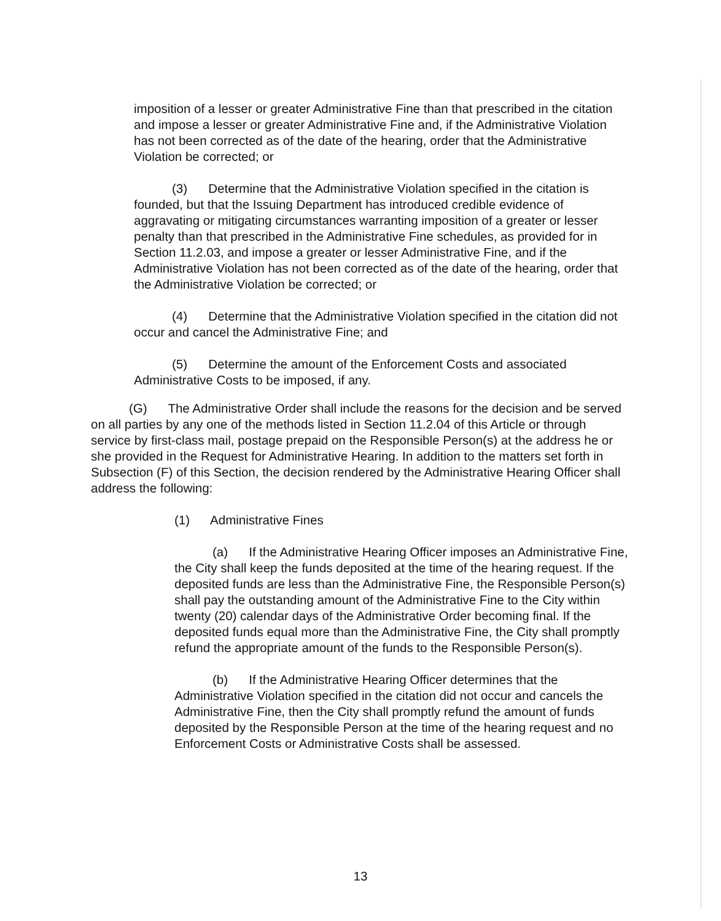imposition of a lesser or greater Administrative Fine than that prescribed in the citation and impose a lesser or greater Administrative Fine and, if the Administrative Violation has not been corrected as of the date of the hearing, order that the Administrative Violation be corrected; or
(3) Determine that the Administrative Violation specified in the citation is founded, but that the Issuing Department has introduced credible evidence of aggravating or mitigating circumstances warranting imposition of a greater or lesser penalty than that prescribed in the Administrative Fine schedules, as provided for in Section 11.2.03, and impose a greater or lesser Administrative Fine, and if the Administrative Violation has not been corrected as of the date of the hearing, order that the Administrative Violation be corrected; or
(4) Determine that the Administrative Violation specified in the citation did not occur and cancel the Administrative Fine; and
(5) Determine the amount of the Enforcement Costs and associated Administrative Costs to be imposed, if any.
(G) The Administrative Order shall include the reasons for the decision and be served on all parties by any one of the methods listed in Section 11.2.04 of this Article or through service by first-class mail, postage prepaid on the Responsible Person(s) at the address he or she provided in the Request for Administrative Hearing. In addition to the matters set forth in Subsection (F) of this Section, the decision rendered by the Administrative Hearing Officer shall address the following:
(1) Administrative Fines
(a) If the Administrative Hearing Officer imposes an Administrative Fine, the City shall keep the funds deposited at the time of the hearing request. If the deposited funds are less than the Administrative Fine, the Responsible Person(s) shall pay the outstanding amount of the Administrative Fine to the City within twenty (20) calendar days of the Administrative Order becoming final. If the deposited funds equal more than the Administrative Fine, the City shall promptly refund the appropriate amount of the funds to the Responsible Person(s).
(b) If the Administrative Hearing Officer determines that the Administrative Violation specified in the citation did not occur and cancels the Administrative Fine, then the City shall promptly refund the amount of funds deposited by the Responsible Person at the time of the hearing request and no Enforcement Costs or Administrative Costs shall be assessed.
13